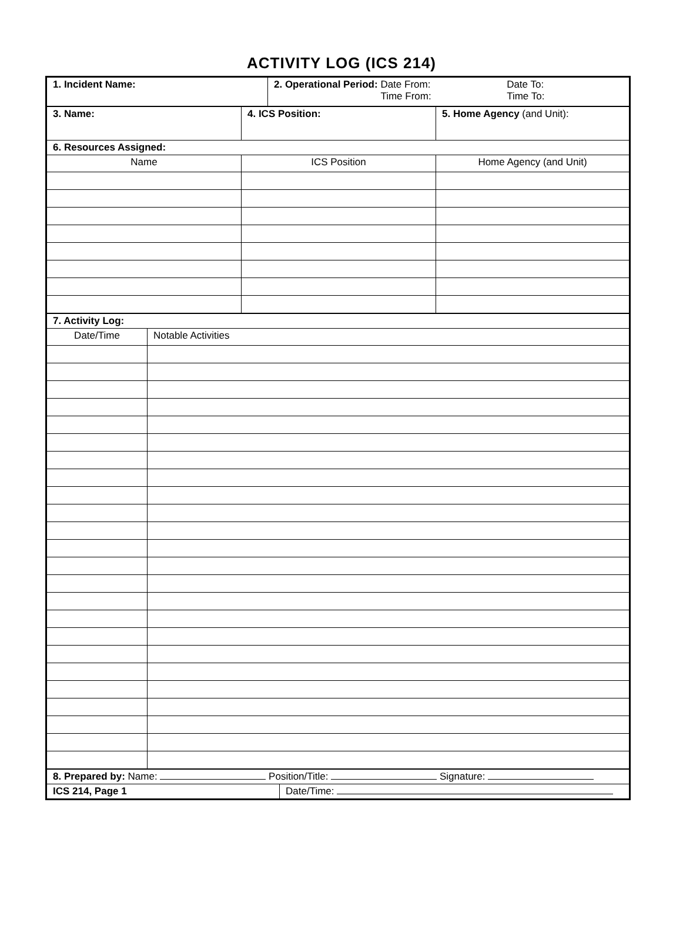ACTIVITY LOG (ICS 214)
| 1. Incident Name: | 2. Operational Period: Date From: Time From: Date To: Time To: |
| 3. Name: | 4. ICS Position: | 5. Home Agency (and Unit): |
| 6. Resources Assigned: | | |
| Name | ICS Position | Home Agency (and Unit) |
| 7. Activity Log: | |
| Date/Time | Notable Activities |
| 8. Prepared by: Name: Position/Title: Signature: | |
| ICS 214, Page 1 | Date/Time: |